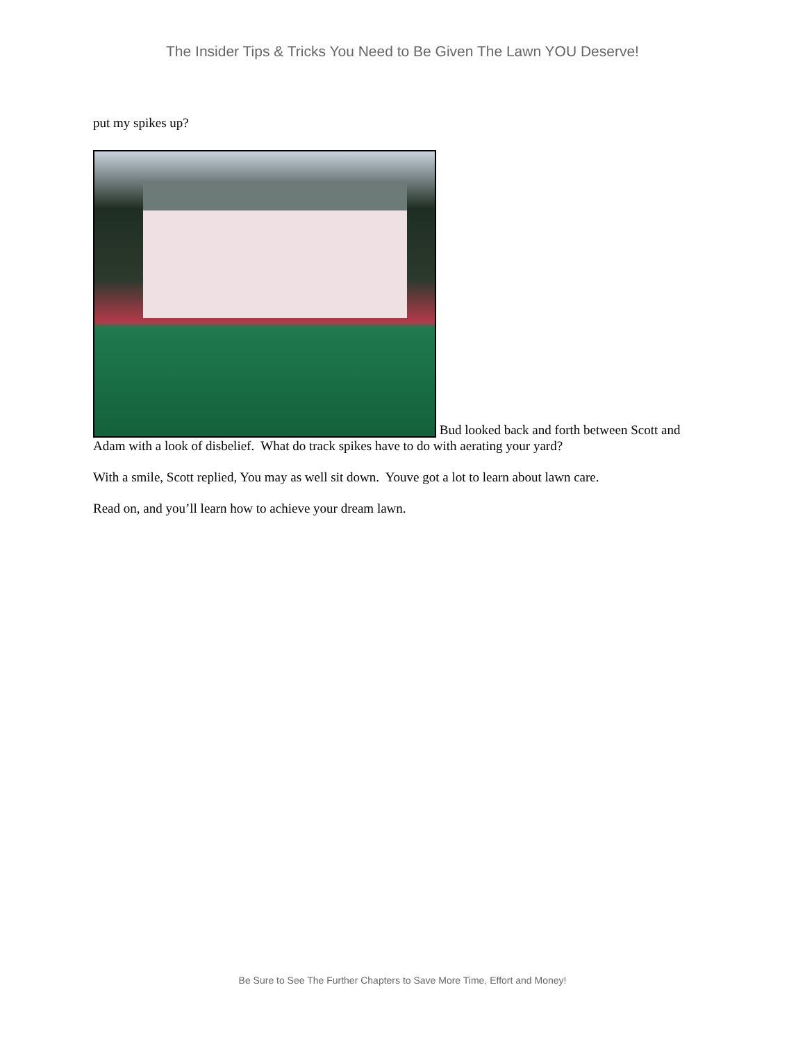The Insider Tips & Tricks You Need to Be Given The Lawn YOU Deserve!
put my spikes up?
Bud looked back and forth between Scott and Adam with a look of disbelief. What do track spikes have to do with aerating your yard?
With a smile, Scott replied, You may as well sit down. Youve got a lot to learn about lawn care.
Read on, and you’ll learn how to achieve your dream lawn.
Be Sure to See The Further Chapters to Save More Time, Effort and Money!